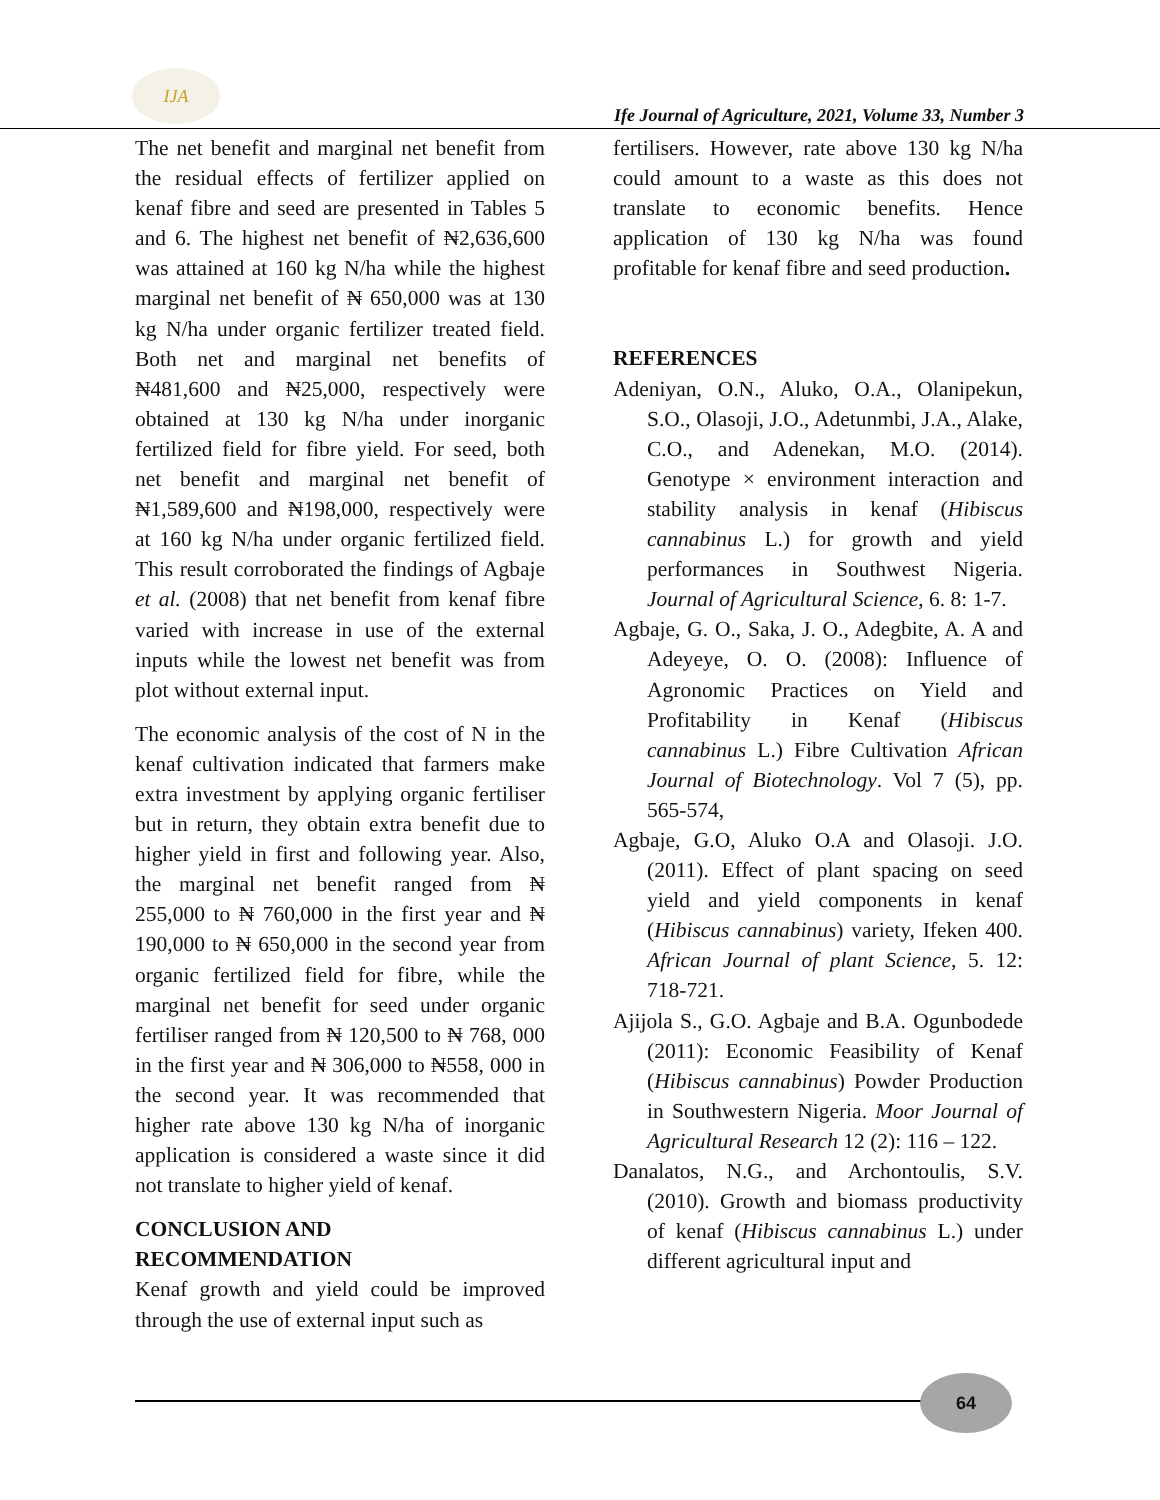IJA
Ife Journal of Agriculture, 2021, Volume 33, Number 3
The net benefit and marginal net benefit from the residual effects of fertilizer applied on kenaf fibre and seed are presented in Tables 5 and 6. The highest net benefit of ₦2,636,600 was attained at 160 kg N/ha while the highest marginal net benefit of ₦ 650,000 was at 130 kg N/ha under organic fertilizer treated field. Both net and marginal net benefits of ₦481,600 and ₦25,000, respectively were obtained at 130 kg N/ha under inorganic fertilized field for fibre yield. For seed, both net benefit and marginal net benefit of ₦1,589,600 and ₦198,000, respectively were at 160 kg N/ha under organic fertilized field. This result corroborated the findings of Agbaje et al. (2008) that net benefit from kenaf fibre varied with increase in use of the external inputs while the lowest net benefit was from plot without external input.
The economic analysis of the cost of N in the kenaf cultivation indicated that farmers make extra investment by applying organic fertiliser but in return, they obtain extra benefit due to higher yield in first and following year. Also, the marginal net benefit ranged from ₦ 255,000 to ₦ 760,000 in the first year and ₦ 190,000 to ₦ 650,000 in the second year from organic fertilized field for fibre, while the marginal net benefit for seed under organic fertiliser ranged from ₦ 120,500 to ₦ 768, 000 in the first year and ₦ 306,000 to ₦558, 000 in the second year. It was recommended that higher rate above 130 kg N/ha of inorganic application is considered a waste since it did not translate to higher yield of kenaf.
CONCLUSION AND
RECOMMENDATION
Kenaf growth and yield could be improved through the use of external input such as
fertilisers. However, rate above 130 kg N/ha could amount to a waste as this does not translate to economic benefits. Hence application of 130 kg N/ha was found profitable for kenaf fibre and seed production.
REFERENCES
Adeniyan, O.N., Aluko, O.A., Olanipekun, S.O., Olasoji, J.O., Adetunmbi, J.A., Alake, C.O., and Adenekan, M.O. (2014). Genotype × environment interaction and stability analysis in kenaf (Hibiscus cannabinus L.) for growth and yield performances in Southwest Nigeria. Journal of Agricultural Science, 6. 8: 1-7.
Agbaje, G. O., Saka, J. O., Adegbite, A. A and Adeyeye, O. O. (2008): Influence of Agronomic Practices on Yield and Profitability in Kenaf (Hibiscus cannabinus L.) Fibre Cultivation African Journal of Biotechnology. Vol 7 (5), pp. 565-574,
Agbaje, G.O, Aluko O.A and Olasoji. J.O. (2011). Effect of plant spacing on seed yield and yield components in kenaf (Hibiscus cannabinus) variety, Ifeken 400. African Journal of plant Science, 5. 12: 718-721.
Ajijola S., G.O. Agbaje and B.A. Ogunbodede (2011): Economic Feasibility of Kenaf (Hibiscus cannabinus) Powder Production in Southwestern Nigeria. Moor Journal of Agricultural Research 12 (2): 116 – 122.
Danalatos, N.G., and Archontoulis, S.V. (2010). Growth and biomass productivity of kenaf (Hibiscus cannabinus L.) under different agricultural input and
64